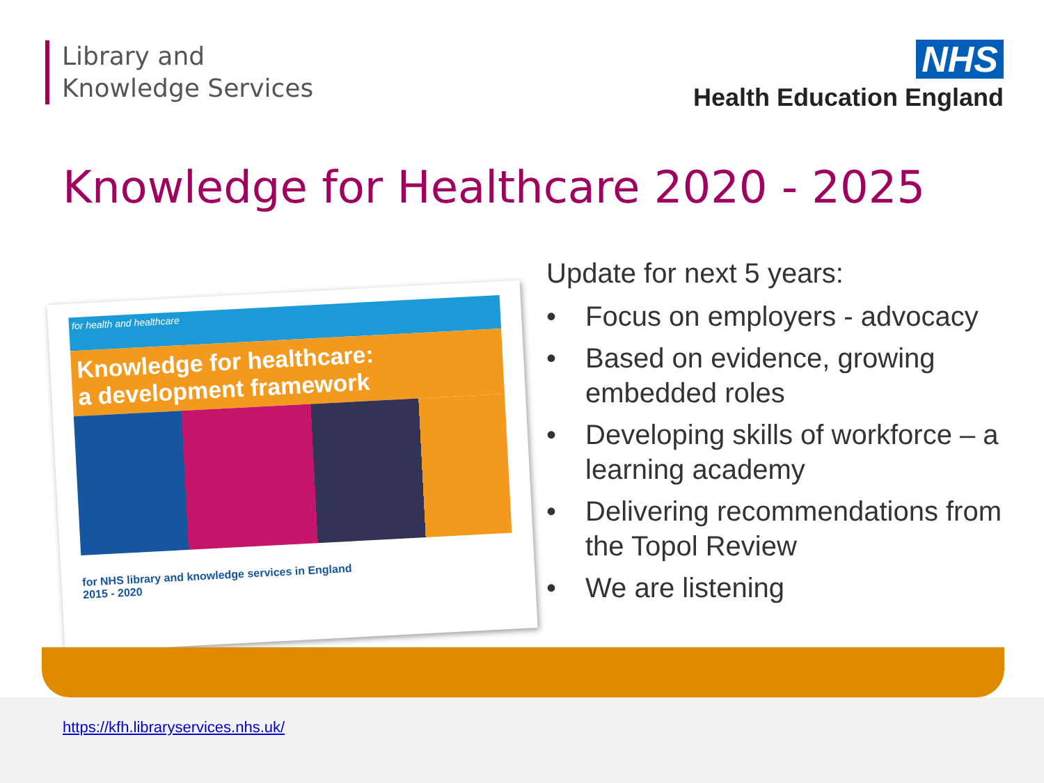Library and
Knowledge Services
NHS
Health Education England
Knowledge for Healthcare 2020 - 2025
for health and healthcare
Knowledge for healthcare:
a development framework
for NHS library and knowledge services in England
2015 - 2020
Update for next 5 years:
• Focus on employers - advocacy
• Based on evidence, growing embedded roles
• Developing skills of workforce – a learning academy
• Delivering recommendations from the Topol Review
• We are listening
https://kfh.libraryservices.nhs.uk/